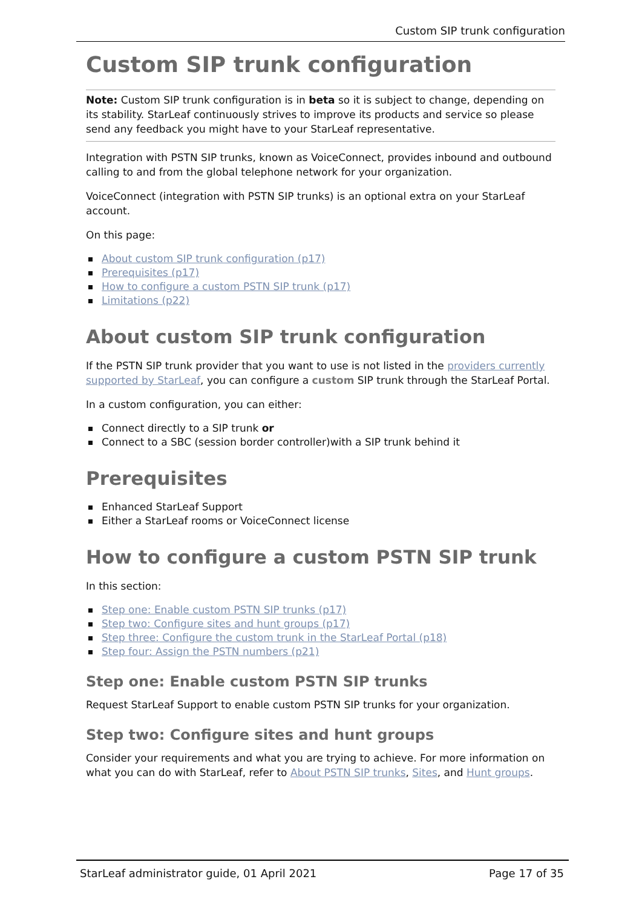Custom SIP trunk configuration
Custom SIP trunk configuration
Note: Custom SIP trunk configuration is in beta so it is subject to change, depending on its stability. StarLeaf continuously strives to improve its products and service so please send any feedback you might have to your StarLeaf representative.
Integration with PSTN SIP trunks, known as VoiceConnect, provides inbound and outbound calling to and from the global telephone network for your organization.
VoiceConnect (integration with PSTN SIP trunks) is an optional extra on your StarLeaf account.
On this page:
About custom SIP trunk configuration (p17)
Prerequisites (p17)
How to configure a custom PSTN SIP trunk (p17)
Limitations (p22)
About custom SIP trunk configuration
If the PSTN SIP trunk provider that you want to use is not listed in the providers currently supported by StarLeaf, you can configure a custom SIP trunk through the StarLeaf Portal.
In a custom configuration, you can either:
Connect directly to a SIP trunk or
Connect to a SBC (session border controller)with a SIP trunk behind it
Prerequisites
Enhanced StarLeaf Support
Either a StarLeaf rooms or VoiceConnect license
How to configure a custom PSTN SIP trunk
In this section:
Step one: Enable custom PSTN SIP trunks (p17)
Step two: Configure sites and hunt groups (p17)
Step three: Configure the custom trunk in the StarLeaf Portal (p18)
Step four: Assign the PSTN numbers (p21)
Step one: Enable custom PSTN SIP trunks
Request StarLeaf Support to enable custom PSTN SIP trunks for your organization.
Step two: Configure sites and hunt groups
Consider your requirements and what you are trying to achieve. For more information on what you can do with StarLeaf, refer to About PSTN SIP trunks, Sites, and Hunt groups.
StarLeaf administrator guide, 01 April 2021 Page 17 of 35